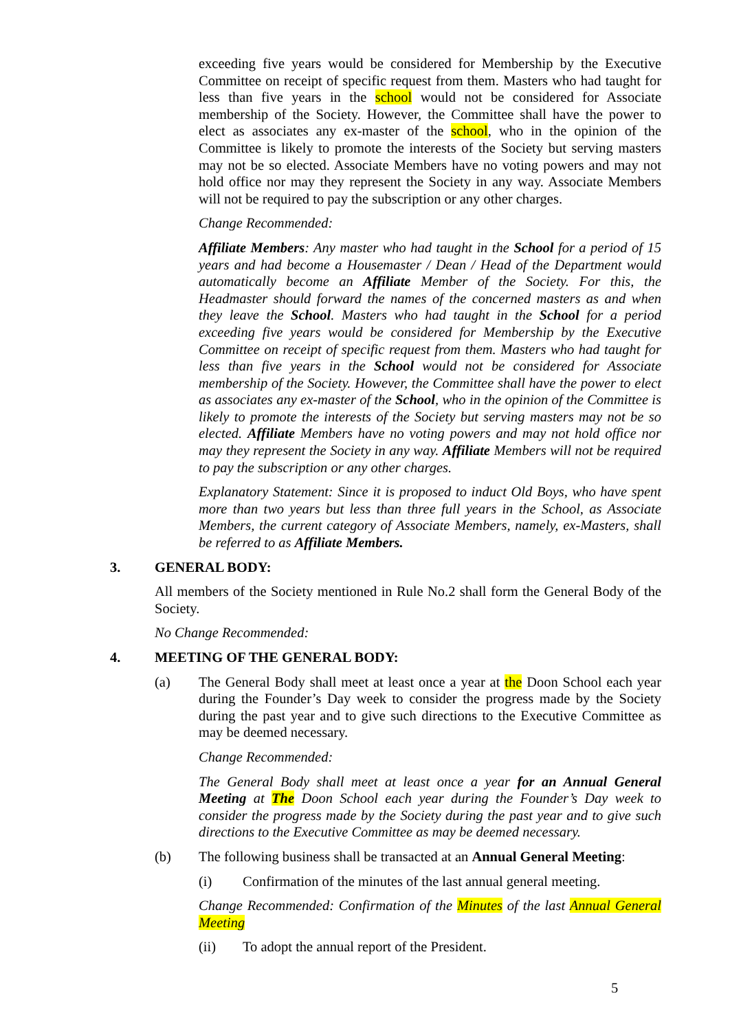exceeding five years would be considered for Membership by the Executive Committee on receipt of specific request from them. Masters who had taught for less than five years in the school would not be considered for Associate membership of the Society. However, the Committee shall have the power to elect as associates any ex-master of the school, who in the opinion of the Committee is likely to promote the interests of the Society but serving masters may not be so elected. Associate Members have no voting powers and may not hold office nor may they represent the Society in any way. Associate Members will not be required to pay the subscription or any other charges.
Change Recommended:
Affiliate Members: Any master who had taught in the School for a period of 15 years and had become a Housemaster / Dean / Head of the Department would automatically become an Affiliate Member of the Society. For this, the Headmaster should forward the names of the concerned masters as and when they leave the School. Masters who had taught in the School for a period exceeding five years would be considered for Membership by the Executive Committee on receipt of specific request from them. Masters who had taught for less than five years in the School would not be considered for Associate membership of the Society. However, the Committee shall have the power to elect as associates any ex-master of the School, who in the opinion of the Committee is likely to promote the interests of the Society but serving masters may not be so elected. Affiliate Members have no voting powers and may not hold office nor may they represent the Society in any way. Affiliate Members will not be required to pay the subscription or any other charges.
Explanatory Statement: Since it is proposed to induct Old Boys, who have spent more than two years but less than three full years in the School, as Associate Members, the current category of Associate Members, namely, ex-Masters, shall be referred to as Affiliate Members.
3. GENERAL BODY:
All members of the Society mentioned in Rule No.2 shall form the General Body of the Society.
No Change Recommended:
4. MEETING OF THE GENERAL BODY:
(a) The General Body shall meet at least once a year at the Doon School each year during the Founder’s Day week to consider the progress made by the Society during the past year and to give such directions to the Executive Committee as may be deemed necessary.
Change Recommended:
The General Body shall meet at least once a year for an Annual General Meeting at The Doon School each year during the Founder’s Day week to consider the progress made by the Society during the past year and to give such directions to the Executive Committee as may be deemed necessary.
(b) The following business shall be transacted at an Annual General Meeting:
(i) Confirmation of the minutes of the last annual general meeting.
Change Recommended: Confirmation of the Minutes of the last Annual General Meeting
(ii) To adopt the annual report of the President.
5